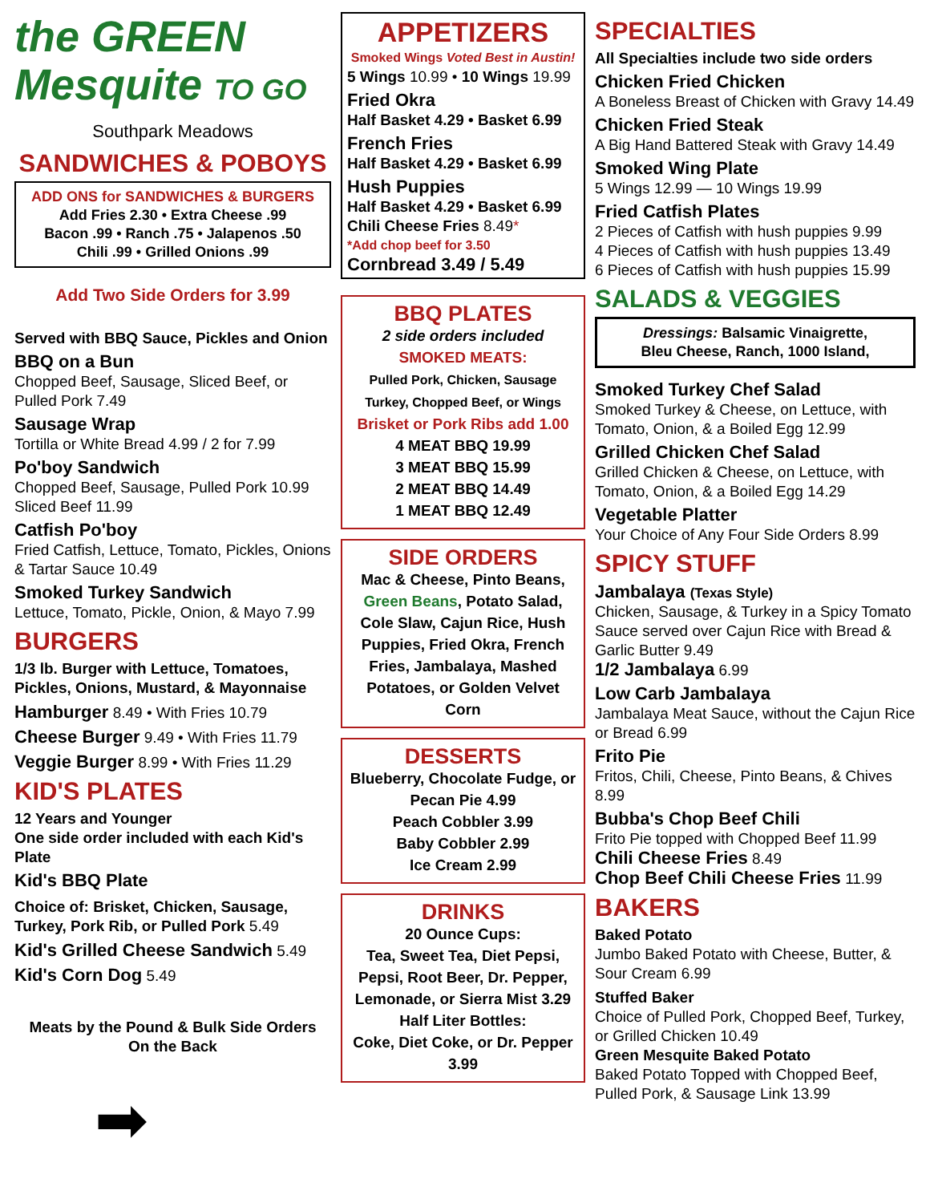the GREEN Mesquite TO GO
Southpark Meadows
SANDWICHES & POBOYS
ADD ONS for SANDWICHES & BURGERS
Add Fries 2.30 • Extra Cheese .99
Bacon .99 • Ranch .75 • Jalapenos .50
Chili .99 • Grilled Onions .99
Add Two Side Orders for 3.99
Served with BBQ Sauce, Pickles and Onion
BBQ on a Bun
Chopped Beef, Sausage, Sliced Beef, or Pulled Pork 7.49
Sausage Wrap
Tortilla or White Bread 4.99 / 2 for 7.99
Po'boy Sandwich
Chopped Beef, Sausage, Pulled Pork 10.99
Sliced Beef 11.99
Catfish Po'boy
Fried Catfish, Lettuce, Tomato, Pickles, Onions & Tartar Sauce 10.49
Smoked Turkey Sandwich
Lettuce, Tomato, Pickle, Onion, & Mayo 7.99
BURGERS
1/3 lb. Burger with Lettuce, Tomatoes, Pickles, Onions, Mustard, & Mayonnaise
Hamburger 8.49 • With Fries 10.79
Cheese Burger 9.49 • With Fries 11.79
Veggie Burger 8.99 • With Fries 11.29
KID'S PLATES
12 Years and Younger
One side order included with each Kid's Plate
Kid's BBQ Plate
Choice of: Brisket, Chicken, Sausage, Turkey, Pork Rib, or Pulled Pork 5.49
Kid's Grilled Cheese Sandwich 5.49
Kid's Corn Dog 5.49
Meats by the Pound & Bulk Side Orders
On the Back
➡
APPETIZERS
Smoked Wings Voted Best in Austin!
5 Wings 10.99 • 10 Wings 19.99
Fried Okra
Half Basket 4.29 • Basket 6.99
French Fries
Half Basket 4.29 • Basket 6.99
Hush Puppies
Half Basket 4.29 • Basket 6.99
Chili Cheese Fries 8.49*
*Add chop beef for 3.50
Cornbread 3.49 / 5.49
BBQ PLATES
2 side orders included
SMOKED MEATS:
Pulled Pork, Chicken, Sausage Turkey, Chopped Beef, or Wings
Brisket or Pork Ribs add 1.00
4 MEAT BBQ 19.99
3 MEAT BBQ 15.99
2 MEAT BBQ 14.49
1 MEAT BBQ 12.49
SIDE ORDERS
Mac & Cheese, Pinto Beans, Green Beans, Potato Salad, Cole Slaw, Cajun Rice, Hush Puppies, Fried Okra, French Fries, Jambalaya, Mashed Potatoes, or Golden Velvet Corn
DESSERTS
Blueberry, Chocolate Fudge, or Pecan Pie 4.99
Peach Cobbler 3.99
Baby Cobbler 2.99
Ice Cream 2.99
DRINKS
20 Ounce Cups:
Tea, Sweet Tea, Diet Pepsi, Pepsi, Root Beer, Dr. Pepper, Lemonade, or Sierra Mist 3.29
Half Liter Bottles:
Coke, Diet Coke, or Dr. Pepper 3.99
SPECIALTIES
All Specialties include two side orders
Chicken Fried Chicken
A Boneless Breast of Chicken with Gravy 14.49
Chicken Fried Steak
A Big Hand Battered Steak with Gravy 14.49
Smoked Wing Plate
5 Wings 12.99 — 10 Wings 19.99
Fried Catfish Plates
2 Pieces of Catfish with hush puppies 9.99
4 Pieces of Catfish with hush puppies 13.49
6 Pieces of Catfish with hush puppies 15.99
SALADS & VEGGIES
Dressings: Balsamic Vinaigrette,
Bleu Cheese, Ranch, 1000 Island,
Smoked Turkey Chef Salad
Smoked Turkey & Cheese, on Lettuce, with Tomato, Onion, & a Boiled Egg 12.99
Grilled Chicken Chef Salad
Grilled Chicken & Cheese, on Lettuce, with Tomato, Onion, & a Boiled Egg 14.29
Vegetable Platter
Your Choice of Any Four Side Orders 8.99
SPICY STUFF
Jambalaya (Texas Style)
Chicken, Sausage, & Turkey in a Spicy Tomato Sauce served over Cajun Rice with Bread & Garlic Butter 9.49
1/2 Jambalaya 6.99
Low Carb Jambalaya
Jambalaya Meat Sauce, without the Cajun Rice or Bread 6.99
Frito Pie
Fritos, Chili, Cheese, Pinto Beans, & Chives 8.99
Bubba's Chop Beef Chili
Frito Pie topped with Chopped Beef 11.99
Chili Cheese Fries 8.49
Chop Beef Chili Cheese Fries 11.99
BAKERS
Baked Potato
Jumbo Baked Potato with Cheese, Butter, & Sour Cream 6.99
Stuffed Baker
Choice of Pulled Pork, Chopped Beef, Turkey, or Grilled Chicken 10.49
Green Mesquite Baked Potato
Baked Potato Topped with Chopped Beef, Pulled Pork, & Sausage Link 13.99